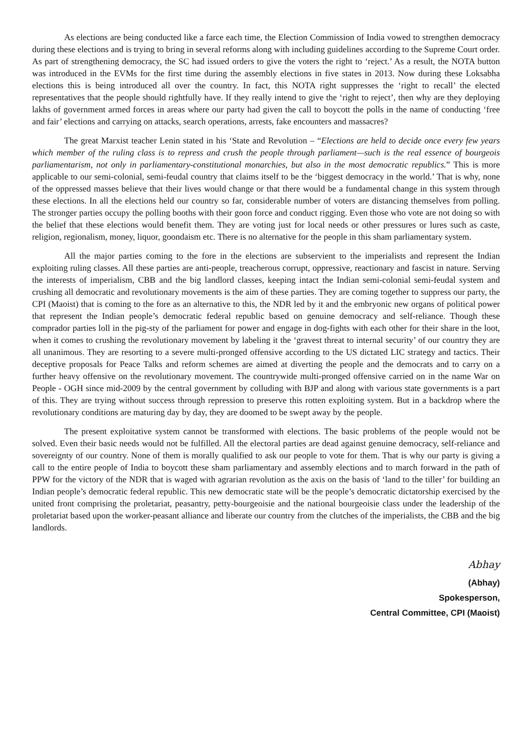As elections are being conducted like a farce each time, the Election Commission of India vowed to strengthen democracy during these elections and is trying to bring in several reforms along with including guidelines according to the Supreme Court order. As part of strengthening democracy, the SC had issued orders to give the voters the right to ‘reject.’ As a result, the NOTA button was introduced in the EVMs for the first time during the assembly elections in five states in 2013. Now during these Loksabha elections this is being introduced all over the country. In fact, this NOTA right suppresses the ‘right to recall’ the elected representatives that the people should rightfully have. If they really intend to give the ‘right to reject’, then why are they deploying lakhs of government armed forces in areas where our party had given the call to boycott the polls in the name of conducting ‘free and fair’ elections and carrying on attacks, search operations, arrests, fake encounters and massacres?
The great Marxist teacher Lenin stated in his ‘State and Revolution – “Elections are held to decide once every few years which member of the ruling class is to repress and crush the people through parliament—such is the real essence of bourgeois parliamentarism, not only in parliamentary-constitutional monarchies, but also in the most democratic republics.” This is more applicable to our semi-colonial, semi-feudal country that claims itself to be the ‘biggest democracy in the world.’ That is why, none of the oppressed masses believe that their lives would change or that there would be a fundamental change in this system through these elections. In all the elections held our country so far, considerable number of voters are distancing themselves from polling. The stronger parties occupy the polling booths with their goon force and conduct rigging. Even those who vote are not doing so with the belief that these elections would benefit them. They are voting just for local needs or other pressures or lures such as caste, religion, regionalism, money, liquor, goondaism etc. There is no alternative for the people in this sham parliamentary system.
All the major parties coming to the fore in the elections are subservient to the imperialists and represent the Indian exploiting ruling classes. All these parties are anti-people, treacherous corrupt, oppressive, reactionary and fascist in nature. Serving the interests of imperialism, CBB and the big landlord classes, keeping intact the Indian semi-colonial semi-feudal system and crushing all democratic and revolutionary movements is the aim of these parties. They are coming together to suppress our party, the CPI (Maoist) that is coming to the fore as an alternative to this, the NDR led by it and the embryonic new organs of political power that represent the Indian people’s democratic federal republic based on genuine democracy and self-reliance. Though these comprador parties loll in the pig-sty of the parliament for power and engage in dog-fights with each other for their share in the loot, when it comes to crushing the revolutionary movement by labeling it the ‘gravest threat to internal security’ of our country they are all unanimous. They are resorting to a severe multi-pronged offensive according to the US dictated LIC strategy and tactics. Their deceptive proposals for Peace Talks and reform schemes are aimed at diverting the people and the democrats and to carry on a further heavy offensive on the revolutionary movement. The countrywide multi-pronged offensive carried on in the name War on People - OGH since mid-2009 by the central government by colluding with BJP and along with various state governments is a part of this. They are trying without success through repression to preserve this rotten exploiting system. But in a backdrop where the revolutionary conditions are maturing day by day, they are doomed to be swept away by the people.
The present exploitative system cannot be transformed with elections. The basic problems of the people would not be solved. Even their basic needs would not be fulfilled. All the electoral parties are dead against genuine democracy, self-reliance and sovereignty of our country. None of them is morally qualified to ask our people to vote for them. That is why our party is giving a call to the entire people of India to boycott these sham parliamentary and assembly elections and to march forward in the path of PPW for the victory of the NDR that is waged with agrarian revolution as the axis on the basis of ‘land to the tiller’ for building an Indian people’s democratic federal republic. This new democratic state will be the people’s democratic dictatorship exercised by the united front comprising the proletariat, peasantry, petty-bourgeoisie and the national bourgeoisie class under the leadership of the proletariat based upon the worker-peasant alliance and liberate our country from the clutches of the imperialists, the CBB and the big landlords.
Abhay
(Abhay)
Spokesperson,
Central Committee, CPI (Maoist)